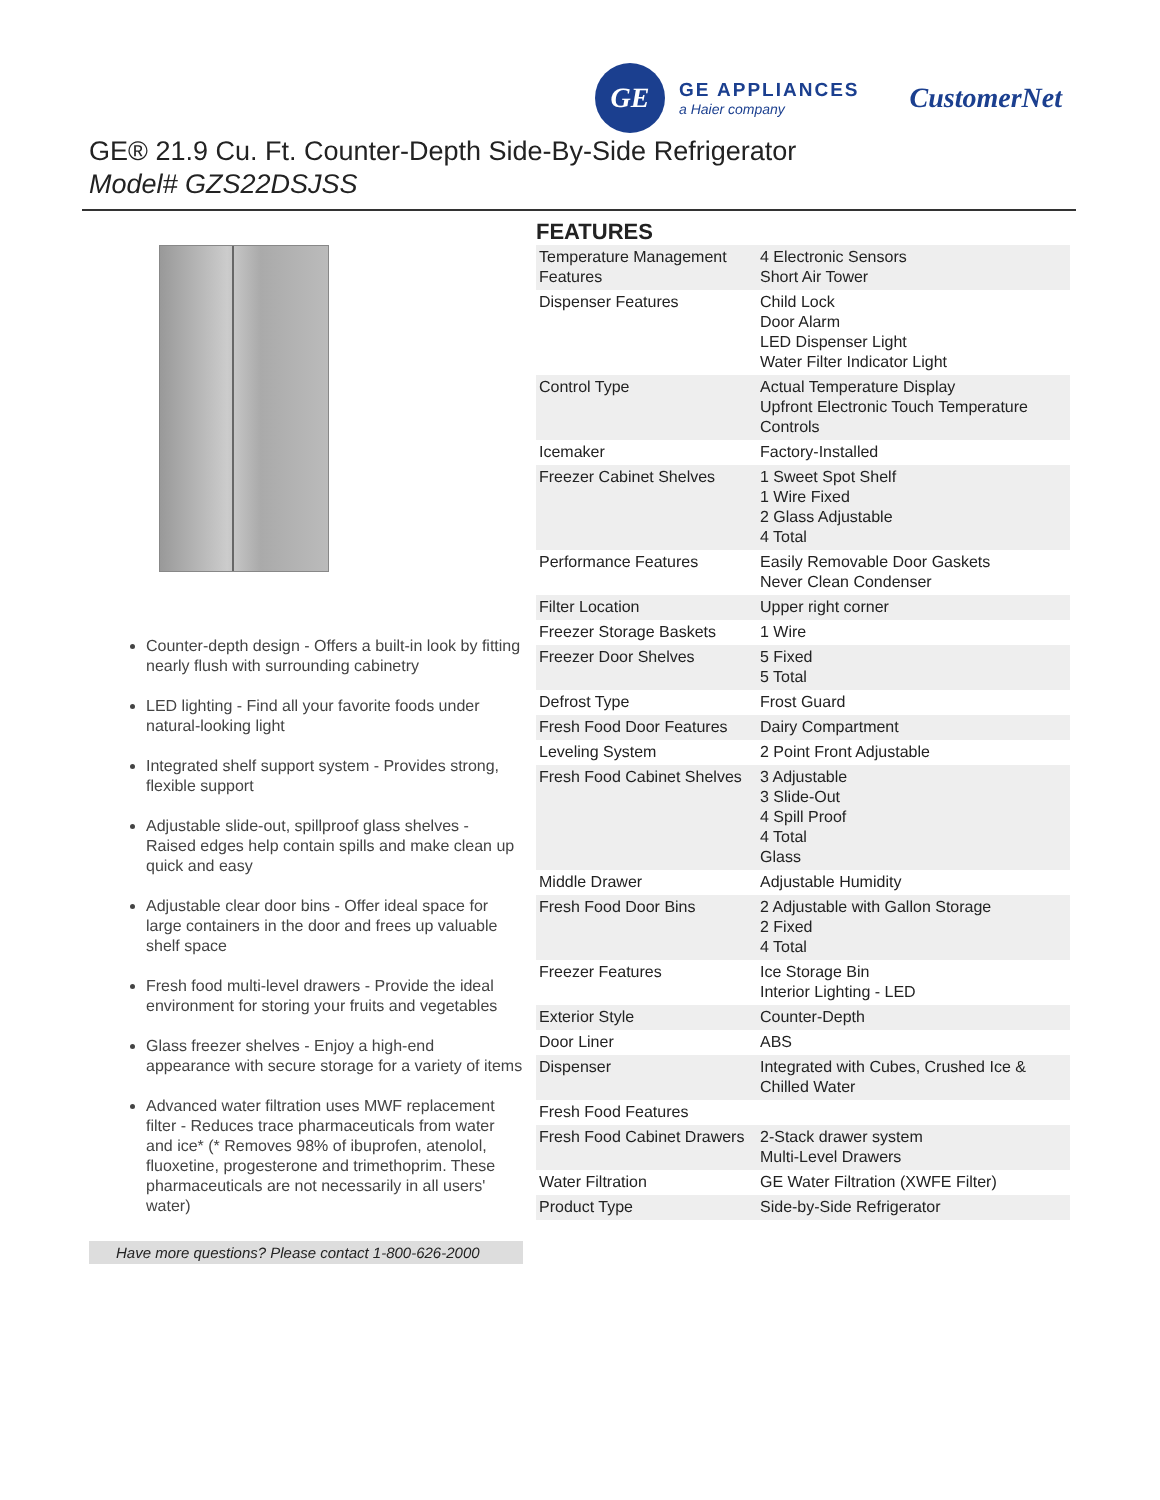GE
GE APPLIANCES
a Haier company
CustomerNet
GE® 21.9 Cu. Ft. Counter-Depth Side-By-Side Refrigerator
Model# GZS22DSJSS
Counter-depth design - Offers a built-in look by fitting nearly flush with surrounding cabinetry
LED lighting - Find all your favorite foods under natural-looking light
Integrated shelf support system - Provides strong, flexible support
Adjustable slide-out, spillproof glass shelves - Raised edges help contain spills and make clean up quick and easy
Adjustable clear door bins - Offer ideal space for large containers in the door and frees up valuable shelf space
Fresh food multi-level drawers - Provide the ideal environment for storing your fruits and vegetables
Glass freezer shelves - Enjoy a high-end appearance with secure storage for a variety of items
Advanced water filtration uses MWF replacement filter - Reduces trace pharmaceuticals from water and ice* (* Removes 98% of ibuprofen, atenolol, fluoxetine, progesterone and trimethoprim. These pharmaceuticals are not necessarily in all users' water)
Have more questions? Please contact 1-800-626-2000
FEATURES
| Temperature Management Features | 4 Electronic Sensors Short Air Tower |
| Dispenser Features | Child Lock Door Alarm LED Dispenser Light Water Filter Indicator Light |
| Control Type | Actual Temperature Display Upfront Electronic Touch Temperature Controls |
| Icemaker | Factory-Installed |
| Freezer Cabinet Shelves | 1 Sweet Spot Shelf 1 Wire Fixed 2 Glass Adjustable 4 Total |
| Performance Features | Easily Removable Door Gaskets Never Clean Condenser |
| Filter Location | Upper right corner |
| Freezer Storage Baskets | 1 Wire |
| Freezer Door Shelves | 5 Fixed 5 Total |
| Defrost Type | Frost Guard |
| Fresh Food Door Features | Dairy Compartment |
| Leveling System | 2 Point Front Adjustable |
| Fresh Food Cabinet Shelves | 3 Adjustable 3 Slide-Out 4 Spill Proof 4 Total Glass |
| Middle Drawer | Adjustable Humidity |
| Fresh Food Door Bins | 2 Adjustable with Gallon Storage 2 Fixed 4 Total |
| Freezer Features | Ice Storage Bin Interior Lighting - LED |
| Exterior Style | Counter-Depth |
| Door Liner | ABS |
| Dispenser | Integrated with Cubes, Crushed Ice & Chilled Water |
| Fresh Food Features | |
| Fresh Food Cabinet Drawers | 2-Stack drawer system Multi-Level Drawers |
| Water Filtration | GE Water Filtration (XWFE Filter) |
| Product Type | Side-by-Side Refrigerator |